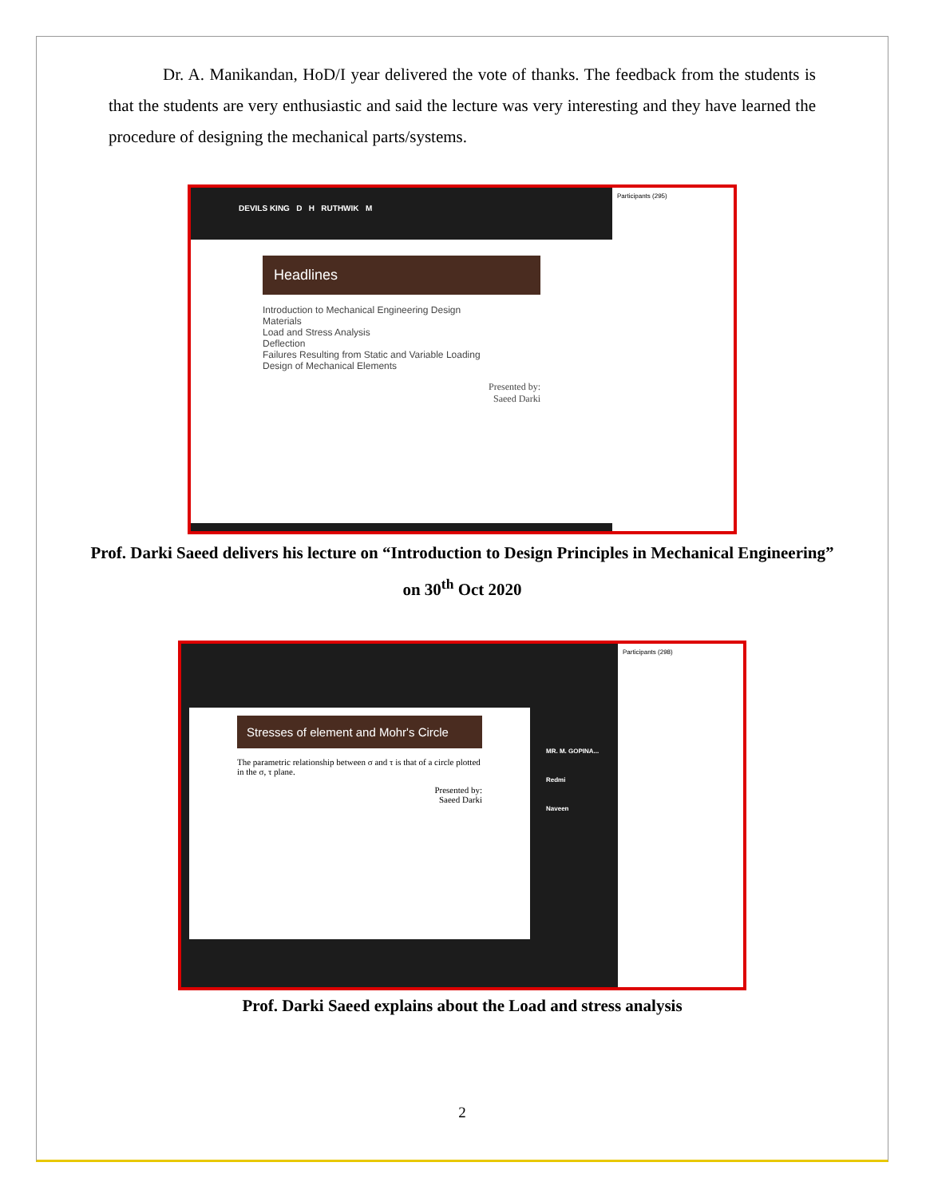Dr. A. Manikandan, HoD/I year delivered the vote of thanks. The feedback from the students is that the students are very enthusiastic and said the lecture was very interesting and they have learned the procedure of designing the mechanical parts/systems.
DEVILS KING D H RUTHWIK M
Headlines
Introduction to Mechanical Engineering Design
Materials
Load and Stress Analysis
Deflection
Failures Resulting from Static and Variable Loading
Design of Mechanical Elements
Presented by:
Saeed Darki
Participants (295)
Prof. Darki Saeed delivers his lecture on “Introduction to Design Principles in Mechanical Engineering” on 30<sup>th</sup> Oct 2020
Stresses of element and Mohr's Circle
The parametric relationship between σ and τ is that of a circle plotted in the σ, τ plane.
Presented by:
Saeed Darki
MR. M. GOPINA...
Redmi
Naveen
Participants (298)
Prof. Darki Saeed explains about the Load and stress analysis
2